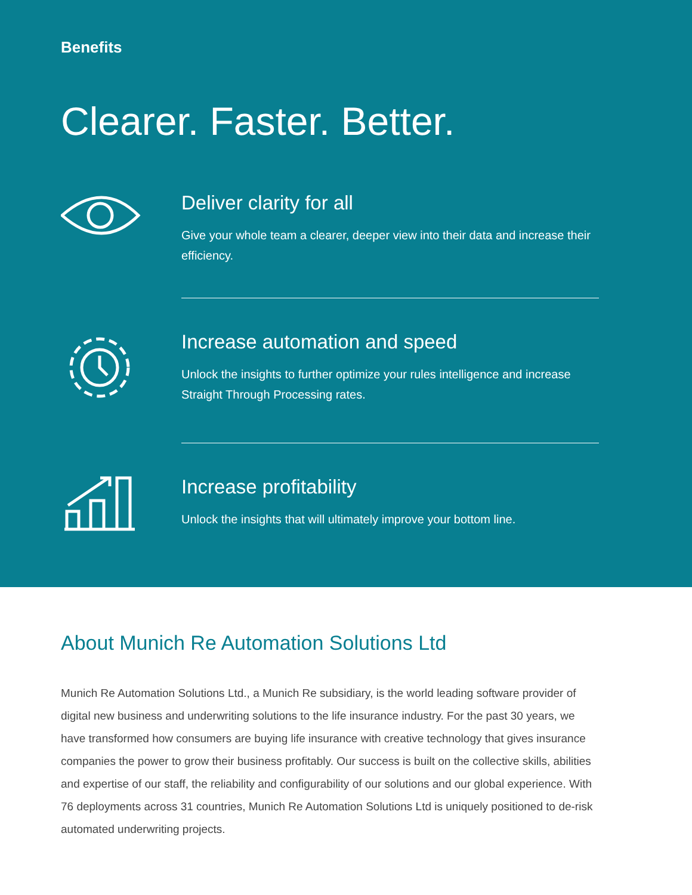Benefits
Clearer. Faster. Better.
Deliver clarity for all
Give your whole team a clearer, deeper view into their data and increase their efficiency.
Increase automation and speed
Unlock the insights to further optimize your rules intelligence and increase Straight Through Processing rates.
Increase profitability
Unlock the insights that will ultimately improve your bottom line.
About Munich Re Automation Solutions Ltd
Munich Re Automation Solutions Ltd., a Munich Re subsidiary, is the world leading software provider of digital new business and underwriting solutions to the life insurance industry. For the past 30 years, we have transformed how consumers are buying life insurance with creative technology that gives insurance companies the power to grow their business profitably. Our success is built on the collective skills, abilities and expertise of our staff, the reliability and configurability of our solutions and our global experience. With 76 deployments across 31 countries, Munich Re Automation Solutions Ltd is uniquely positioned to de-risk automated underwriting projects.